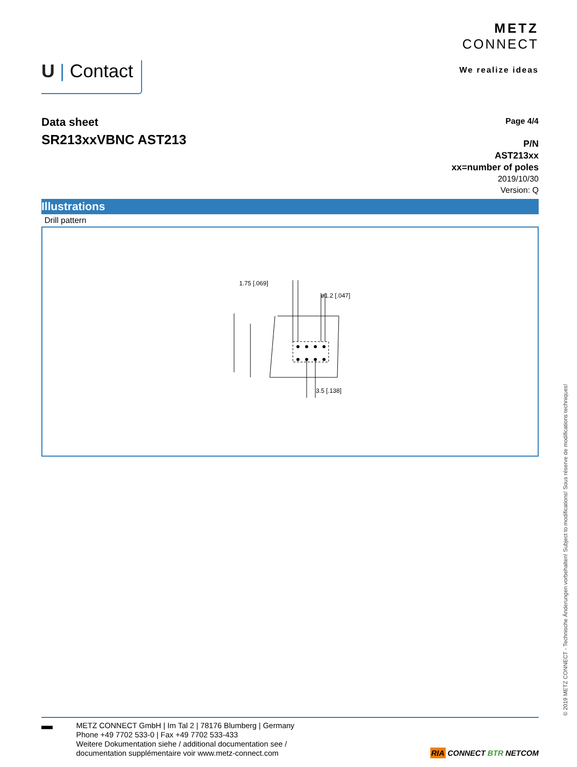U | Contact
METZ
CONNECT
We realize ideas
Data sheet
SR213xxVBNC AST213
Page 4/4
P/N
AST213xx
xx=number of poles
2019/10/30
Version: Q
Illustrations
Drill pattern
1.75 [.069]
ø1.2 [.047]
3.5 [.138]
▬
METZ CONNECT GmbH | Im Tal 2 | 78176 Blumberg | Germany
Phone +49 7702 533-0 | Fax +49 7702 533-433
Weitere Dokumentation siehe / additional documentation see /
documentation supplémentaire voir www.metz-connect.com
RIA CONNECT BTR NETCOM
© 2019 METZ CONNECT - Technische Änderungen vorbehalten! Subject to modifications! Sous réserve de modifications techniques!